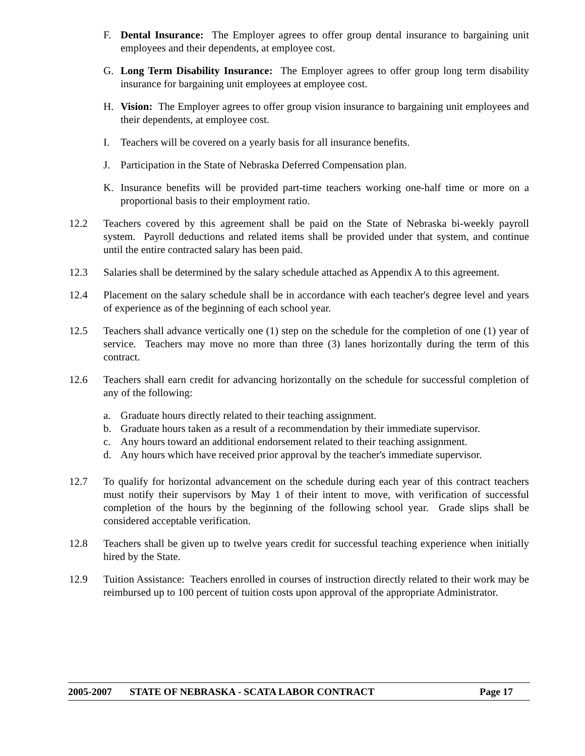F. Dental Insurance: The Employer agrees to offer group dental insurance to bargaining unit employees and their dependents, at employee cost.
G. Long Term Disability Insurance: The Employer agrees to offer group long term disability insurance for bargaining unit employees at employee cost.
H. Vision: The Employer agrees to offer group vision insurance to bargaining unit employees and their dependents, at employee cost.
I. Teachers will be covered on a yearly basis for all insurance benefits.
J. Participation in the State of Nebraska Deferred Compensation plan.
K. Insurance benefits will be provided part-time teachers working one-half time or more on a proportional basis to their employment ratio.
12.2 Teachers covered by this agreement shall be paid on the State of Nebraska bi-weekly payroll system. Payroll deductions and related items shall be provided under that system, and continue until the entire contracted salary has been paid.
12.3 Salaries shall be determined by the salary schedule attached as Appendix A to this agreement.
12.4 Placement on the salary schedule shall be in accordance with each teacher's degree level and years of experience as of the beginning of each school year.
12.5 Teachers shall advance vertically one (1) step on the schedule for the completion of one (1) year of service. Teachers may move no more than three (3) lanes horizontally during the term of this contract.
12.6 Teachers shall earn credit for advancing horizontally on the schedule for successful completion of any of the following:
a. Graduate hours directly related to their teaching assignment.
b. Graduate hours taken as a result of a recommendation by their immediate supervisor.
c. Any hours toward an additional endorsement related to their teaching assignment.
d. Any hours which have received prior approval by the teacher's immediate supervisor.
12.7 To qualify for horizontal advancement on the schedule during each year of this contract teachers must notify their supervisors by May 1 of their intent to move, with verification of successful completion of the hours by the beginning of the following school year. Grade slips shall be considered acceptable verification.
12.8 Teachers shall be given up to twelve years credit for successful teaching experience when initially hired by the State.
12.9 Tuition Assistance: Teachers enrolled in courses of instruction directly related to their work may be reimbursed up to 100 percent of tuition costs upon approval of the appropriate Administrator.
2005-2007 STATE OF NEBRASKA - SCATA LABOR CONTRACT Page 17